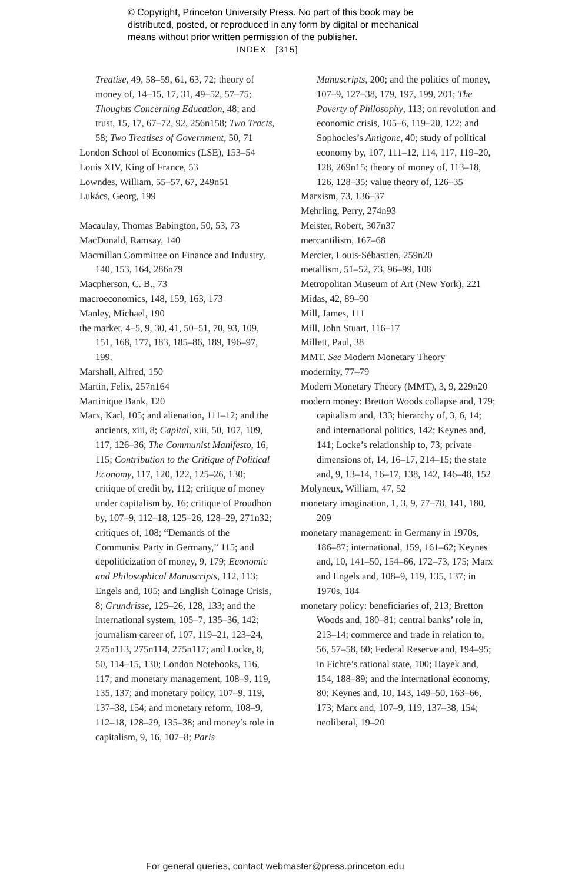© Copyright, Princeton University Press. No part of this book may be
distributed, posted, or reproduced in any form by digital or mechanical
means without prior written permission of the publisher.
INDEX [315]
Treatise, 49, 58–59, 61, 63, 72; theory of money of, 14–15, 17, 31, 49–52, 57–75; Thoughts Concerning Education, 48; and trust, 15, 17, 67–72, 92, 256n158; Two Tracts, 58; Two Treatises of Government, 50, 71
London School of Economics (LSE), 153–54
Louis XIV, King of France, 53
Lowndes, William, 55–57, 67, 249n51
Lukács, Georg, 199
Macaulay, Thomas Babington, 50, 53, 73
MacDonald, Ramsay, 140
Macmillan Committee on Finance and Industry, 140, 153, 164, 286n79
Macpherson, C. B., 73
macroeconomics, 148, 159, 163, 173
Manley, Michael, 190
the market, 4–5, 9, 30, 41, 50–51, 70, 93, 109, 151, 168, 177, 183, 185–86, 189, 196–97, 199.
Marshall, Alfred, 150
Martin, Felix, 257n164
Martinique Bank, 120
Marx, Karl, 105; and alienation, 111–12; and the ancients, xiii, 8; Capital, xiii, 50, 107, 109, 117, 126–36; The Communist Manifesto, 16, 115; Contribution to the Critique of Political Economy, 117, 120, 122, 125–26, 130; critique of credit by, 112; critique of money under capitalism by, 16; critique of Proudhon by, 107–9, 112–18, 125–26, 128–29, 271n32; critiques of, 108; “Demands of the Communist Party in Germany,” 115; and depoliticization of money, 9, 179; Economic and Philosophical Manuscripts, 112, 113; Engels and, 105; and English Coinage Crisis, 8; Grundrisse, 125–26, 128, 133; and the international system, 105–7, 135–36, 142; journalism career of, 107, 119–21, 123–24, 275n113, 275n114, 275n117; and Locke, 8, 50, 114–15, 130; London Notebooks, 116, 117; and monetary management, 108–9, 119, 135, 137; and monetary policy, 107–9, 119, 137–38, 154; and monetary reform, 108–9, 112–18, 128–29, 135–38; and money’s role in capitalism, 9, 16, 107–8; Paris
Manuscripts, 200; and the politics of money, 107–9, 127–38, 179, 197, 199, 201; The Poverty of Philosophy, 113; on revolution and economic crisis, 105–6, 119–20, 122; and Sophocles’s Antigone, 40; study of political economy by, 107, 111–12, 114, 117, 119–20, 128, 269n15; theory of money of, 113–18, 126, 128–35; value theory of, 126–35
Marxism, 73, 136–37
Mehrling, Perry, 274n93
Meister, Robert, 307n37
mercantilism, 167–68
Mercier, Louis-Sébastien, 259n20
metallism, 51–52, 73, 96–99, 108
Metropolitan Museum of Art (New York), 221
Midas, 42, 89–90
Mill, James, 111
Mill, John Stuart, 116–17
Millett, Paul, 38
MMT. See Modern Monetary Theory
modernity, 77–79
Modern Monetary Theory (MMT), 3, 9, 229n20
modern money: Bretton Woods collapse and, 179; capitalism and, 133; hierarchy of, 3, 6, 14; and international politics, 142; Keynes and, 141; Locke’s relationship to, 73; private dimensions of, 14, 16–17, 214–15; the state and, 9, 13–14, 16–17, 138, 142, 146–48, 152
Molyneux, William, 47, 52
monetary imagination, 1, 3, 9, 77–78, 141, 180, 209
monetary management: in Germany in 1970s, 186–87; international, 159, 161–62; Keynes and, 10, 141–50, 154–66, 172–73, 175; Marx and Engels and, 108–9, 119, 135, 137; in 1970s, 184
monetary policy: beneficiaries of, 213; Bretton Woods and, 180–81; central banks’ role in, 213–14; commerce and trade in relation to, 56, 57–58, 60; Federal Reserve and, 194–95; in Fichte’s rational state, 100; Hayek and, 154, 188–89; and the international economy, 80; Keynes and, 10, 143, 149–50, 163–66, 173; Marx and, 107–9, 119, 137–38, 154; neoliberal, 19–20
For general queries, contact webmaster@press.princeton.edu